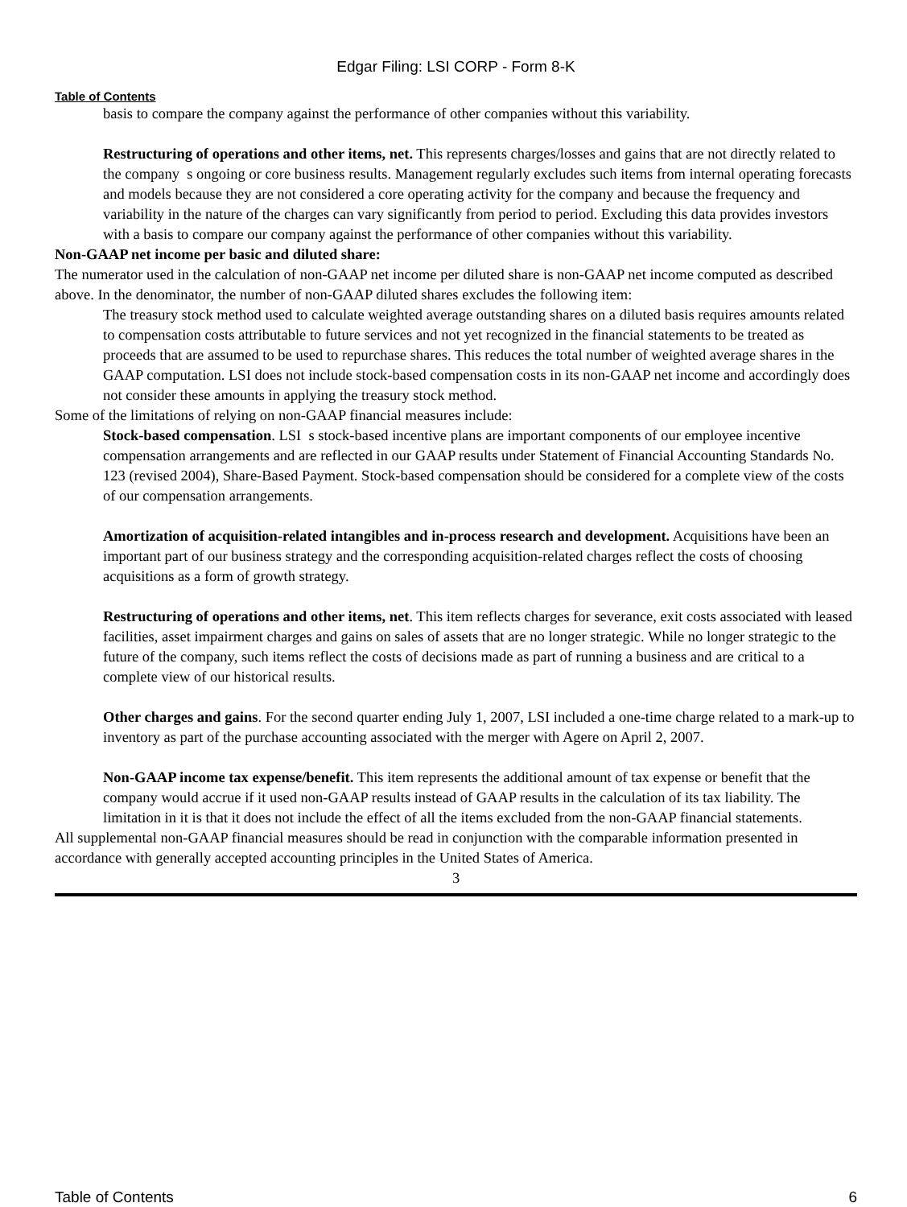Edgar Filing: LSI CORP - Form 8-K
Table of Contents
basis to compare the company against the performance of other companies without this variability.
Restructuring of operations and other items, net. This represents charges/losses and gains that are not directly related to the company s ongoing or core business results. Management regularly excludes such items from internal operating forecasts and models because they are not considered a core operating activity for the company and because the frequency and variability in the nature of the charges can vary significantly from period to period. Excluding this data provides investors with a basis to compare our company against the performance of other companies without this variability.
Non-GAAP net income per basic and diluted share:
The numerator used in the calculation of non-GAAP net income per diluted share is non-GAAP net income computed as described above. In the denominator, the number of non-GAAP diluted shares excludes the following item:
The treasury stock method used to calculate weighted average outstanding shares on a diluted basis requires amounts related to compensation costs attributable to future services and not yet recognized in the financial statements to be treated as proceeds that are assumed to be used to repurchase shares. This reduces the total number of weighted average shares in the GAAP computation. LSI does not include stock-based compensation costs in its non-GAAP net income and accordingly does not consider these amounts in applying the treasury stock method.
Some of the limitations of relying on non-GAAP financial measures include:
Stock-based compensation. LSI s stock-based incentive plans are important components of our employee incentive compensation arrangements and are reflected in our GAAP results under Statement of Financial Accounting Standards No. 123 (revised 2004), Share-Based Payment. Stock-based compensation should be considered for a complete view of the costs of our compensation arrangements.
Amortization of acquisition-related intangibles and in-process research and development. Acquisitions have been an important part of our business strategy and the corresponding acquisition-related charges reflect the costs of choosing acquisitions as a form of growth strategy.
Restructuring of operations and other items, net. This item reflects charges for severance, exit costs associated with leased facilities, asset impairment charges and gains on sales of assets that are no longer strategic. While no longer strategic to the future of the company, such items reflect the costs of decisions made as part of running a business and are critical to a complete view of our historical results.
Other charges and gains. For the second quarter ending July 1, 2007, LSI included a one-time charge related to a mark-up to inventory as part of the purchase accounting associated with the merger with Agere on April 2, 2007.
Non-GAAP income tax expense/benefit. This item represents the additional amount of tax expense or benefit that the company would accrue if it used non-GAAP results instead of GAAP results in the calculation of its tax liability. The limitation in it is that it does not include the effect of all the items excluded from the non-GAAP financial statements.
All supplemental non-GAAP financial measures should be read in conjunction with the comparable information presented in accordance with generally accepted accounting principles in the United States of America.
3
Table of Contents 6